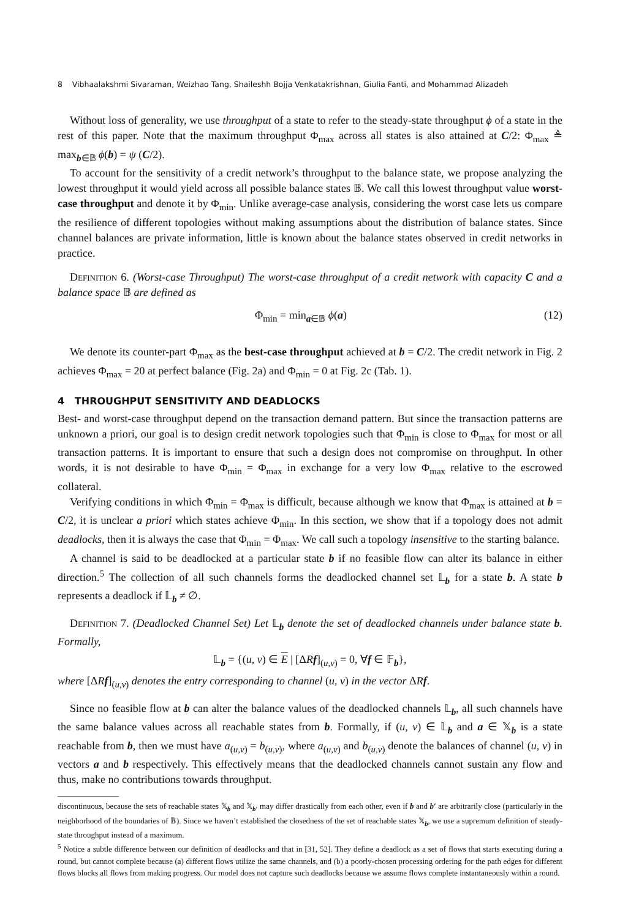8 Vibhaalakshmi Sivaraman, Weizhao Tang, Shaileshh Bojja Venkatakrishnan, Giulia Fanti, and Mohammad Alizadeh
Without loss of generality, we use throughput of a state to refer to the steady-state throughput ϕ of a state in the rest of this paper. Note that the maximum throughput Φ<sub>max</sub> across all states is also attained at C/2: Φ<sub>max</sub> ≜ max<sub>b∈𝔹</sub> ϕ(b) = ψ (C/2).
To account for the sensitivity of a credit network’s throughput to the balance state, we propose analyzing the lowest throughput it would yield across all possible balance states 𝔹. We call this lowest throughput value worst-case throughput and denote it by Φ<sub>min</sub>. Unlike average-case analysis, considering the worst case lets us compare the resilience of different topologies without making assumptions about the distribution of balance states. Since channel balances are private information, little is known about the balance states observed in credit networks in practice.
Definition 6. (Worst-case Throughput) The worst-case throughput of a credit network with capacity C and a balance space 𝔹 are defined as
Φ<sub>min</sub> = min<sub>a∈𝔹</sub> ϕ(a) (12)
We denote its counter-part Φ<sub>max</sub> as the best-case throughput achieved at b = C/2. The credit network in Fig. 2 achieves Φ<sub>max</sub> = 20 at perfect balance (Fig. 2a) and Φ<sub>min</sub> = 0 at Fig. 2c (Tab. 1).
4 THROUGHPUT SENSITIVITY AND DEADLOCKS
Best- and worst-case throughput depend on the transaction demand pattern. But since the transaction patterns are unknown a priori, our goal is to design credit network topologies such that Φ<sub>min</sub> is close to Φ<sub>max</sub> for most or all transaction patterns. It is important to ensure that such a design does not compromise on throughput. In other words, it is not desirable to have Φ<sub>min</sub> = Φ<sub>max</sub> in exchange for a very low Φ<sub>max</sub> relative to the escrowed collateral.
Verifying conditions in which Φ<sub>min</sub> = Φ<sub>max</sub> is difficult, because although we know that Φ<sub>max</sub> is attained at b = C/2, it is unclear a priori which states achieve Φ<sub>min</sub>. In this section, we show that if a topology does not admit deadlocks, then it is always the case that Φ<sub>min</sub> = Φ<sub>max</sub>. We call such a topology insensitive to the starting balance.
A channel is said to be deadlocked at a particular state b if no feasible flow can alter its balance in either direction.<sup>5</sup> The collection of all such channels forms the deadlocked channel set 𝕃<sub>b</sub> for a state b. A state b represents a deadlock if 𝕃<sub>b</sub> ≠ ∅.
Definition 7. (Deadlocked Channel Set) Let 𝕃<sub>b</sub> denote the set of deadlocked channels under balance state b. Formally,
𝕃<sub>b</sub> = {(u, v) ∈ E | [ΔRf]<sub>(u,v)</sub> = 0, ∀f ∈ 𝔽<sub>b</sub>},
where [ΔRf]<sub>(u,v)</sub> denotes the entry corresponding to channel (u, v) in the vector ΔRf.
Since no feasible flow at b can alter the balance values of the deadlocked channels 𝕃<sub>b</sub>, all such channels have the same balance values across all reachable states from b. Formally, if (u, v) ∈ 𝕃<sub>b</sub> and a ∈ 𝕏<sub>b</sub> is a state reachable from b, then we must have a<sub>(u,v)</sub> = b<sub>(u,v)</sub>, where a<sub>(u,v)</sub> and b<sub>(u,v)</sub> denote the balances of channel (u, v) in vectors a and b respectively. This effectively means that the deadlocked channels cannot sustain any flow and thus, make no contributions towards throughput.
discontinuous, because the sets of reachable states 𝕏<sub>b</sub> and 𝕏<sub>b′</sub> may differ drastically from each other, even if b and b′ are arbitrarily close (particularly in the neighborhood of the boundaries of 𝔹). Since we haven’t established the closedness of the set of reachable states 𝕏<sub>b</sub>, we use a supremum definition of steady-state throughput instead of a maximum.
<sup>5</sup> Notice a subtle difference between our definition of deadlocks and that in [31, 52]. They define a deadlock as a set of flows that starts executing during a round, but cannot complete because (a) different flows utilize the same channels, and (b) a poorly-chosen processing ordering for the path edges for different flows blocks all flows from making progress. Our model does not capture such deadlocks because we assume flows complete instantaneously within a round.